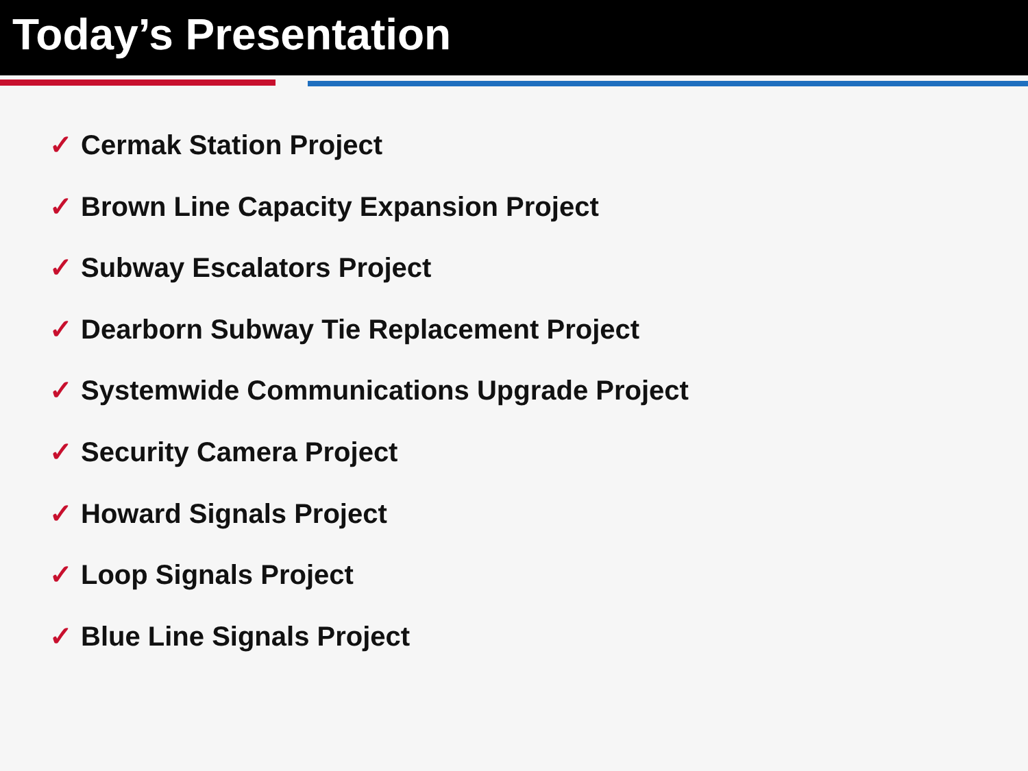Today’s Presentation
✓ Cermak Station Project
✓ Brown Line Capacity Expansion Project
✓ Subway Escalators Project
✓ Dearborn Subway Tie Replacement Project
✓ Systemwide Communications Upgrade Project
✓ Security Camera Project
✓ Howard Signals Project
✓ Loop Signals Project
✓ Blue Line Signals Project